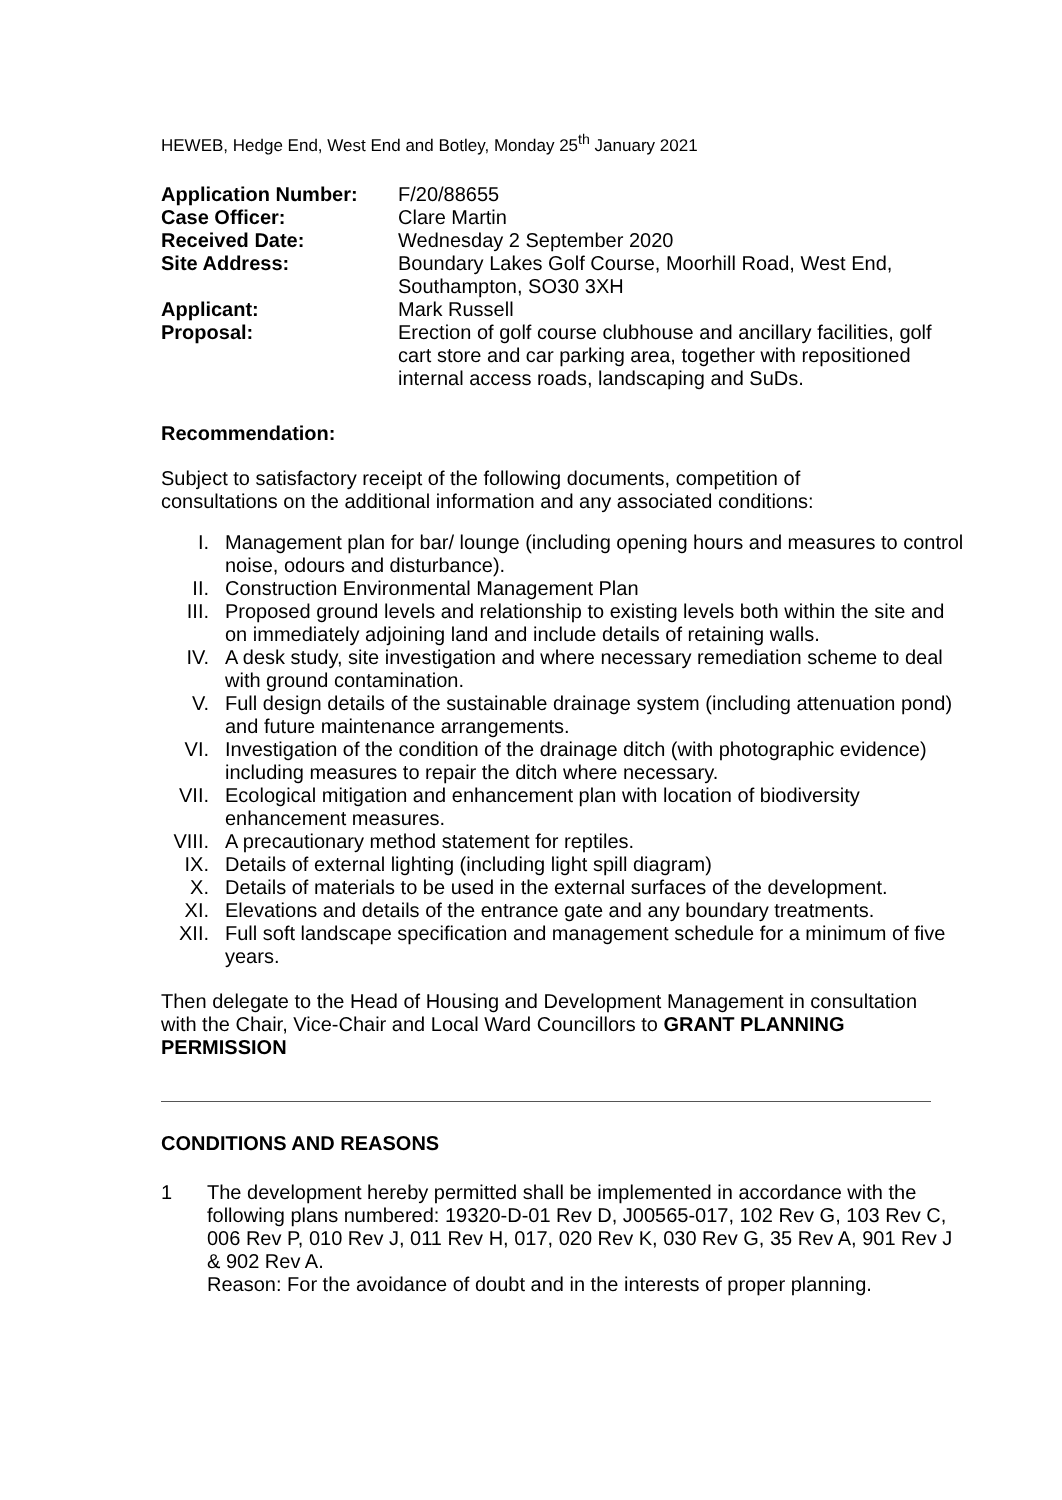HEWEB, Hedge End, West End and Botley, Monday 25<sup>th</sup> January 2021
| Application Number: | F/20/88655 |
| Case Officer: | Clare Martin |
| Received Date: | Wednesday 2 September 2020 |
| Site Address: | Boundary Lakes Golf Course, Moorhill Road, West End, Southampton, SO30 3XH |
| Applicant: | Mark Russell |
| Proposal: | Erection of golf course clubhouse and ancillary facilities, golf cart store and car parking area, together with repositioned internal access roads, landscaping and SuDs. |
Recommendation:
Subject to satisfactory receipt of the following documents, competition of consultations on the additional information and any associated conditions:
I. Management plan for bar/ lounge (including opening hours and measures to control noise, odours and disturbance).
II. Construction Environmental Management Plan
III. Proposed ground levels and relationship to existing levels both within the site and on immediately adjoining land and include details of retaining walls.
IV. A desk study, site investigation and where necessary remediation scheme to deal with ground contamination.
V. Full design details of the sustainable drainage system (including attenuation pond) and future maintenance arrangements.
VI. Investigation of the condition of the drainage ditch (with photographic evidence) including measures to repair the ditch where necessary.
VII. Ecological mitigation and enhancement plan with location of biodiversity enhancement measures.
VIII. A precautionary method statement for reptiles.
IX. Details of external lighting (including light spill diagram)
X. Details of materials to be used in the external surfaces of the development.
XI. Elevations and details of the entrance gate and any boundary treatments.
XII. Full soft landscape specification and management schedule for a minimum of five years.
Then delegate to the Head of Housing and Development Management in consultation with the Chair, Vice-Chair and Local Ward Councillors to GRANT PLANNING PERMISSION
CONDITIONS AND REASONS
1 The development hereby permitted shall be implemented in accordance with the following plans numbered: 19320-D-01 Rev D, J00565-017, 102 Rev G, 103 Rev C, 006 Rev P, 010 Rev J, 011 Rev H, 017, 020 Rev K, 030 Rev G, 35 Rev A, 901 Rev J & 902 Rev A.
Reason: For the avoidance of doubt and in the interests of proper planning.